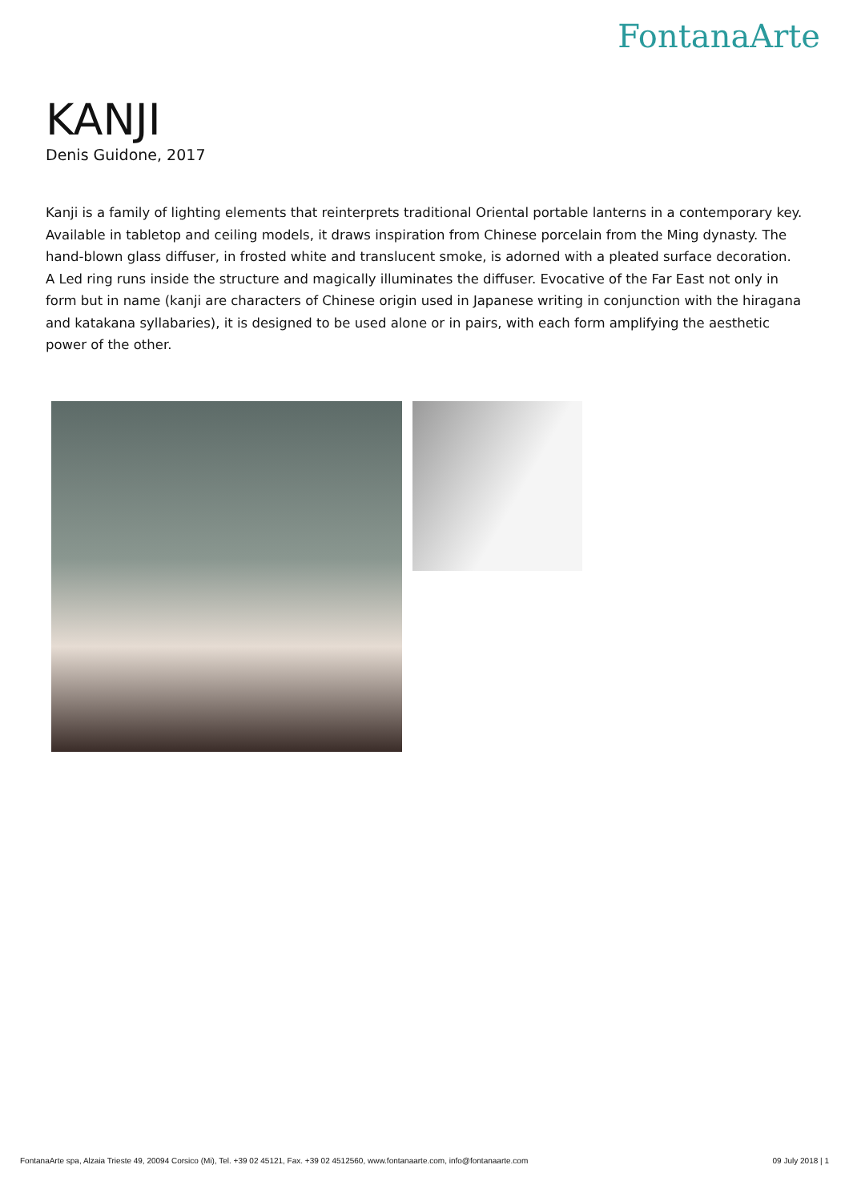FontanaArte
KANJI
Denis Guidone, 2017
Kanji is a family of lighting elements that reinterprets traditional Oriental portable lanterns in a contemporary key. Available in tabletop and ceiling models, it draws inspiration from Chinese porcelain from the Ming dynasty. The hand-blown glass diffuser, in frosted white and translucent smoke, is adorned with a pleated surface decoration. A Led ring runs inside the structure and magically illuminates the diffuser. Evocative of the Far East not only in form but in name (kanji are characters of Chinese origin used in Japanese writing in conjunction with the hiragana and katakana syllabaries), it is designed to be used alone or in pairs, with each form amplifying the aesthetic power of the other.
FontanaArte spa, Alzaia Trieste 49, 20094 Corsico (Mi), Tel. +39 02 45121, Fax. +39 02 4512560, www.fontanaarte.com, info@fontanaarte.com 09 July 2018 | 1